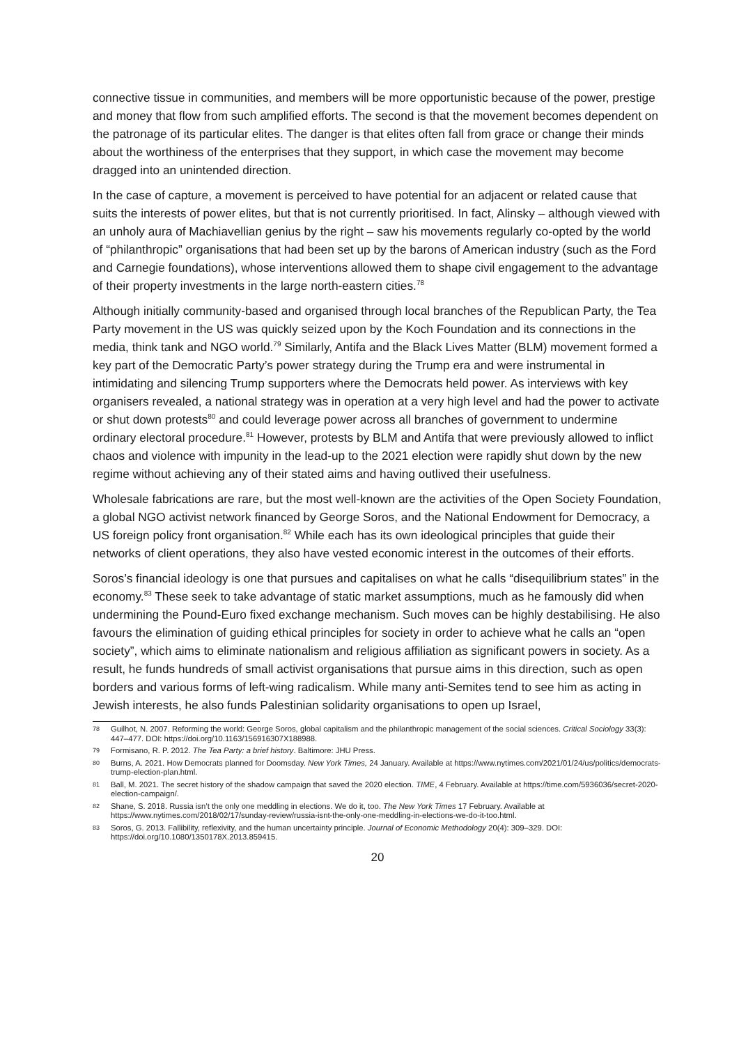connective tissue in communities, and members will be more opportunistic because of the power, prestige and money that flow from such amplified efforts. The second is that the movement becomes dependent on the patronage of its particular elites. The danger is that elites often fall from grace or change their minds about the worthiness of the enterprises that they support, in which case the movement may become dragged into an unintended direction.
In the case of capture, a movement is perceived to have potential for an adjacent or related cause that suits the interests of power elites, but that is not currently prioritised. In fact, Alinsky – although viewed with an unholy aura of Machiavellian genius by the right – saw his movements regularly co-opted by the world of “philanthropic” organisations that had been set up by the barons of American industry (such as the Ford and Carnegie foundations), whose interventions allowed them to shape civil engagement to the advantage of their property investments in the large north-eastern cities.<sup>78</sup>
Although initially community-based and organised through local branches of the Republican Party, the Tea Party movement in the US was quickly seized upon by the Koch Foundation and its connections in the media, think tank and NGO world.<sup>79</sup> Similarly, Antifa and the Black Lives Matter (BLM) movement formed a key part of the Democratic Party’s power strategy during the Trump era and were instrumental in intimidating and silencing Trump supporters where the Democrats held power. As interviews with key organisers revealed, a national strategy was in operation at a very high level and had the power to activate or shut down protests<sup>80</sup> and could leverage power across all branches of government to undermine ordinary electoral procedure.<sup>81</sup> However, protests by BLM and Antifa that were previously allowed to inflict chaos and violence with impunity in the lead-up to the 2021 election were rapidly shut down by the new regime without achieving any of their stated aims and having outlived their usefulness.
Wholesale fabrications are rare, but the most well-known are the activities of the Open Society Foundation, a global NGO activist network financed by George Soros, and the National Endowment for Democracy, a US foreign policy front organisation.<sup>82</sup> While each has its own ideological principles that guide their networks of client operations, they also have vested economic interest in the outcomes of their efforts.
Soros’s financial ideology is one that pursues and capitalises on what he calls “disequilibrium states” in the economy.<sup>83</sup> These seek to take advantage of static market assumptions, much as he famously did when undermining the Pound-Euro fixed exchange mechanism. Such moves can be highly destabilising. He also favours the elimination of guiding ethical principles for society in order to achieve what he calls an “open society”, which aims to eliminate nationalism and religious affiliation as significant powers in society. As a result, he funds hundreds of small activist organisations that pursue aims in this direction, such as open borders and various forms of left-wing radicalism. While many anti-Semites tend to see him as acting in Jewish interests, he also funds Palestinian solidarity organisations to open up Israel,
78 Guilhot, N. 2007. Reforming the world: George Soros, global capitalism and the philanthropic management of the social sciences. Critical Sociology 33(3): 447–477. DOI: https://doi.org/10.1163/156916307X188988.
79 Formisano, R. P. 2012. The Tea Party: a brief history. Baltimore: JHU Press.
80 Burns, A. 2021. How Democrats planned for Doomsday. New York Times, 24 January. Available at https://www.nytimes.com/2021/01/24/us/politics/democrats-trump-election-plan.html.
81 Ball, M. 2021. The secret history of the shadow campaign that saved the 2020 election. TIME, 4 February. Available at https://time.com/5936036/secret-2020-election-campaign/.
82 Shane, S. 2018. Russia isn’t the only one meddling in elections. We do it, too. The New York Times 17 February. Available at https://www.nytimes.com/2018/02/17/sunday-review/russia-isnt-the-only-one-meddling-in-elections-we-do-it-too.html.
83 Soros, G. 2013. Fallibility, reflexivity, and the human uncertainty principle. Journal of Economic Methodology 20(4): 309–329. DOI: https://doi.org/10.1080/1350178X.2013.859415.
20